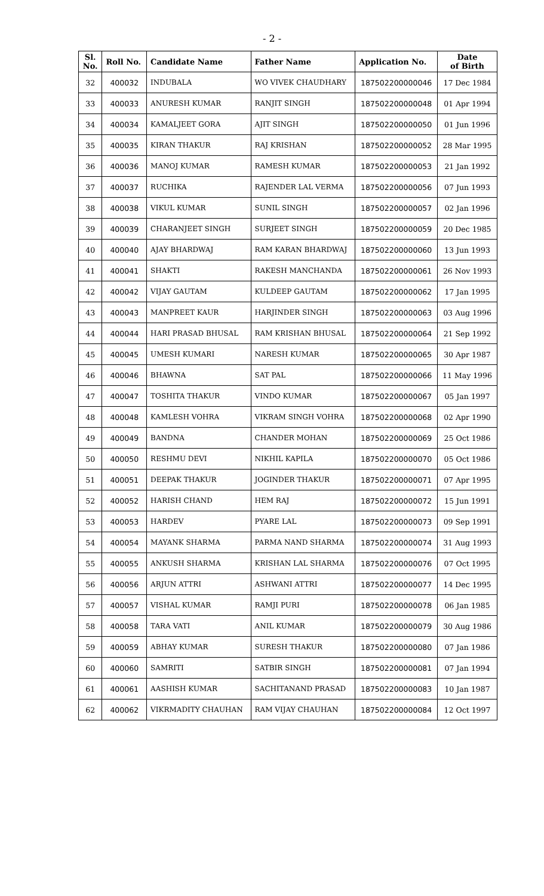- 2 -
| Sl. No. | Roll No. | Candidate Name | Father Name | Application No. | Date of Birth |
| --- | --- | --- | --- | --- | --- |
| 32 | 400032 | INDUBALA | WO VIVEK CHAUDHARY | 187502200000046 | 17 Dec 1984 |
| 33 | 400033 | ANURESH KUMAR | RANJIT SINGH | 187502200000048 | 01 Apr 1994 |
| 34 | 400034 | KAMALJEET GORA | AJIT SINGH | 187502200000050 | 01 Jun 1996 |
| 35 | 400035 | KIRAN THAKUR | RAJ KRISHAN | 187502200000052 | 28 Mar 1995 |
| 36 | 400036 | MANOJ KUMAR | RAMESH KUMAR | 187502200000053 | 21 Jan 1992 |
| 37 | 400037 | RUCHIKA | RAJENDER LAL VERMA | 187502200000056 | 07 Jun 1993 |
| 38 | 400038 | VIKUL KUMAR | SUNIL SINGH | 187502200000057 | 02 Jan 1996 |
| 39 | 400039 | CHARANJEET SINGH | SURJEET SINGH | 187502200000059 | 20 Dec 1985 |
| 40 | 400040 | AJAY BHARDWAJ | RAM KARAN BHARDWAJ | 187502200000060 | 13 Jun 1993 |
| 41 | 400041 | SHAKTI | RAKESH MANCHANDA | 187502200000061 | 26 Nov 1993 |
| 42 | 400042 | VIJAY GAUTAM | KULDEEP GAUTAM | 187502200000062 | 17 Jan 1995 |
| 43 | 400043 | MANPREET KAUR | HARJINDER SINGH | 187502200000063 | 03 Aug 1996 |
| 44 | 400044 | HARI PRASAD BHUSAL | RAM KRISHAN BHUSAL | 187502200000064 | 21 Sep 1992 |
| 45 | 400045 | UMESH KUMARI | NARESH KUMAR | 187502200000065 | 30 Apr 1987 |
| 46 | 400046 | BHAWNA | SAT PAL | 187502200000066 | 11 May 1996 |
| 47 | 400047 | TOSHITA THAKUR | VINDO KUMAR | 187502200000067 | 05 Jan 1997 |
| 48 | 400048 | KAMLESH VOHRA | VIKRAM SINGH VOHRA | 187502200000068 | 02 Apr 1990 |
| 49 | 400049 | BANDNA | CHANDER MOHAN | 187502200000069 | 25 Oct 1986 |
| 50 | 400050 | RESHMU DEVI | NIKHIL KAPILA | 187502200000070 | 05 Oct 1986 |
| 51 | 400051 | DEEPAK THAKUR | JOGINDER THAKUR | 187502200000071 | 07 Apr 1995 |
| 52 | 400052 | HARISH CHAND | HEM RAJ | 187502200000072 | 15 Jun 1991 |
| 53 | 400053 | HARDEV | PYARE LAL | 187502200000073 | 09 Sep 1991 |
| 54 | 400054 | MAYANK SHARMA | PARMA NAND SHARMA | 187502200000074 | 31 Aug 1993 |
| 55 | 400055 | ANKUSH SHARMA | KRISHAN LAL SHARMA | 187502200000076 | 07 Oct 1995 |
| 56 | 400056 | ARJUN ATTRI | ASHWANI ATTRI | 187502200000077 | 14 Dec 1995 |
| 57 | 400057 | VISHAL KUMAR | RAMJI PURI | 187502200000078 | 06 Jan 1985 |
| 58 | 400058 | TARA VATI | ANIL KUMAR | 187502200000079 | 30 Aug 1986 |
| 59 | 400059 | ABHAY KUMAR | SURESH THAKUR | 187502200000080 | 07 Jan 1986 |
| 60 | 400060 | SAMRITI | SATBIR SINGH | 187502200000081 | 07 Jan 1994 |
| 61 | 400061 | AASHISH KUMAR | SACHITANAND PRASAD | 187502200000083 | 10 Jan 1987 |
| 62 | 400062 | VIKRMADITY CHAUHAN | RAM VIJAY CHAUHAN | 187502200000084 | 12 Oct 1997 |